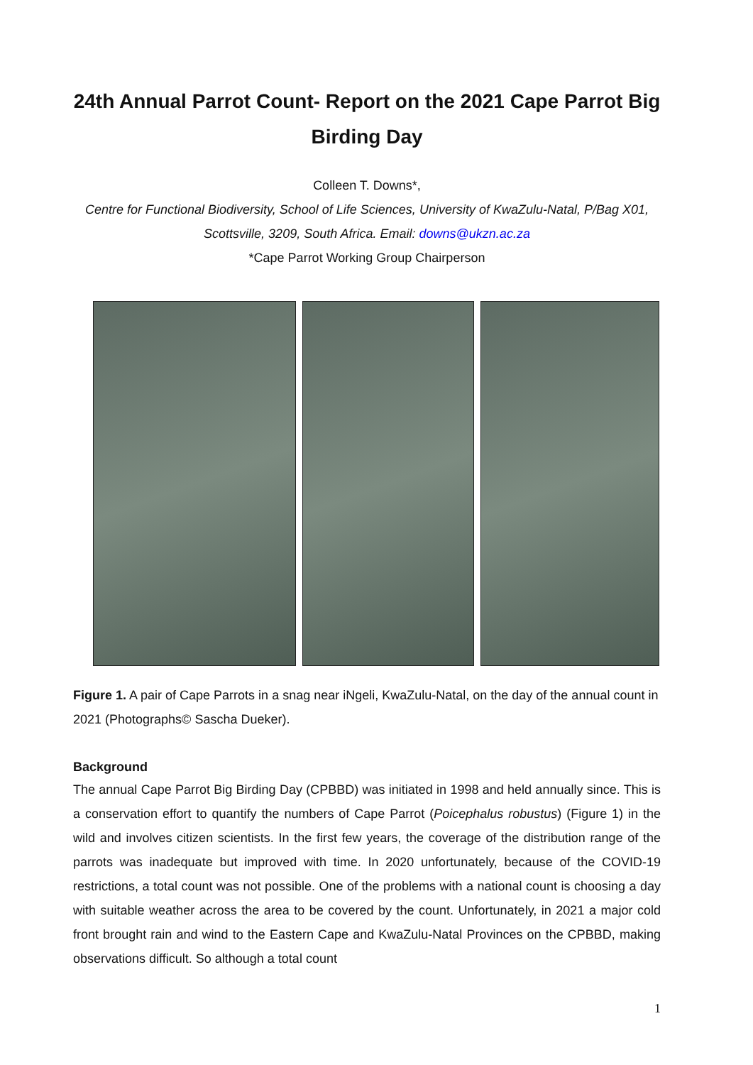24th Annual Parrot Count- Report on the 2021 Cape Parrot Big Birding Day
Colleen T. Downs*,
Centre for Functional Biodiversity, School of Life Sciences, University of KwaZulu-Natal, P/Bag X01, Scottsville, 3209, South Africa. Email: downs@ukzn.ac.za
*Cape Parrot Working Group Chairperson
Figure 1. A pair of Cape Parrots in a snag near iNgeli, KwaZulu-Natal, on the day of the annual count in 2021 (Photographs© Sascha Dueker).
Background
The annual Cape Parrot Big Birding Day (CPBBD) was initiated in 1998 and held annually since. This is a conservation effort to quantify the numbers of Cape Parrot (Poicephalus robustus) (Figure 1) in the wild and involves citizen scientists. In the first few years, the coverage of the distribution range of the parrots was inadequate but improved with time. In 2020 unfortunately, because of the COVID-19 restrictions, a total count was not possible. One of the problems with a national count is choosing a day with suitable weather across the area to be covered by the count. Unfortunately, in 2021 a major cold front brought rain and wind to the Eastern Cape and KwaZulu-Natal Provinces on the CPBBD, making observations difficult. So although a total count
1